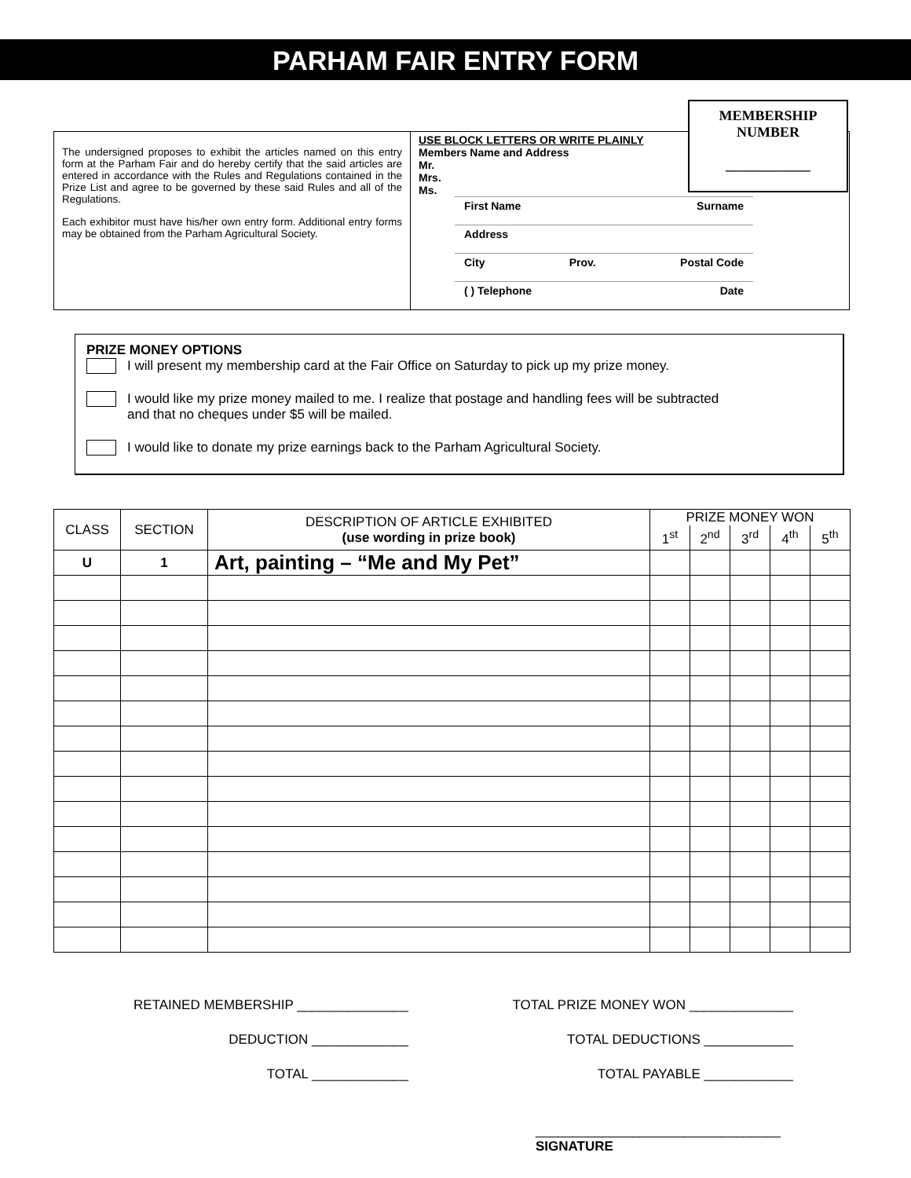PARHAM FAIR ENTRY FORM
MEMBERSHIP
NUMBER
____________
The undersigned proposes to exhibit the articles named on this entry form at the Parham Fair and do hereby certify that the said articles are entered in accordance with the Rules and Regulations contained in the Prize List and agree to be governed by these said Rules and all of the Regulations.
Each exhibitor must have his/her own entry form. Additional entry forms may be obtained from the Parham Agricultural Society.
USE BLOCK LETTERS OR WRITE PLAINLY
Members Name and Address
Mr.
Mrs.
Ms.
First Name Surname
Address
City Prov. Postal Code
( ) Telephone Date
PRIZE MONEY OPTIONS
I will present my membership card at the Fair Office on Saturday to pick up my prize money.
I would like my prize money mailed to me. I realize that postage and handling fees will be subtracted
and that no cheques under $5 will be mailed.
I would like to donate my prize earnings back to the Parham Agricultural Society.
| CLASS | SECTION | DESCRIPTION OF ARTICLE EXHIBITED (use wording in prize book) | PRIZE MONEY WON | | | | |
| --- | --- | --- | --- | --- | --- | --- | --- |
| | | | 1<sup>st</sup> | 2<sup>nd</sup> | 3<sup>rd</sup> | 4<sup>th</sup> | 5<sup>th</sup> |
| U | 1 | Art, painting – “Me and My Pet” | | | | | |
RETAINED MEMBERSHIP _______________ TOTAL PRIZE MONEY WON ______________
DEDUCTION _____________ TOTAL DEDUCTIONS ____________
TOTAL _____________ TOTAL PAYABLE ____________
_________________________________
SIGNATURE